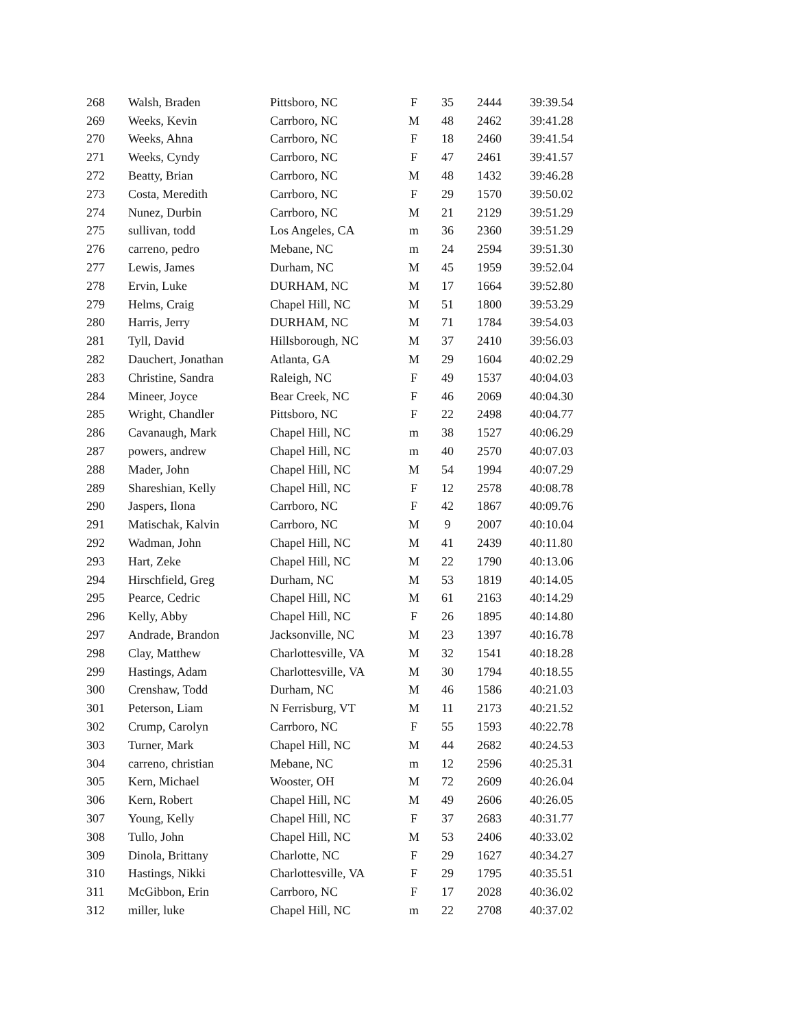| 268 | Walsh, Braden | Pittsboro, NC | F | 35 | 2444 | 39:39.54 |
| 269 | Weeks, Kevin | Carrboro, NC | M | 48 | 2462 | 39:41.28 |
| 270 | Weeks, Ahna | Carrboro, NC | F | 18 | 2460 | 39:41.54 |
| 271 | Weeks, Cyndy | Carrboro, NC | F | 47 | 2461 | 39:41.57 |
| 272 | Beatty, Brian | Carrboro, NC | M | 48 | 1432 | 39:46.28 |
| 273 | Costa, Meredith | Carrboro, NC | F | 29 | 1570 | 39:50.02 |
| 274 | Nunez, Durbin | Carrboro, NC | M | 21 | 2129 | 39:51.29 |
| 275 | sullivan, todd | Los Angeles, CA | m | 36 | 2360 | 39:51.29 |
| 276 | carreno, pedro | Mebane, NC | m | 24 | 2594 | 39:51.30 |
| 277 | Lewis, James | Durham, NC | M | 45 | 1959 | 39:52.04 |
| 278 | Ervin, Luke | DURHAM, NC | M | 17 | 1664 | 39:52.80 |
| 279 | Helms, Craig | Chapel Hill, NC | M | 51 | 1800 | 39:53.29 |
| 280 | Harris, Jerry | DURHAM, NC | M | 71 | 1784 | 39:54.03 |
| 281 | Tyll, David | Hillsborough, NC | M | 37 | 2410 | 39:56.03 |
| 282 | Dauchert, Jonathan | Atlanta, GA | M | 29 | 1604 | 40:02.29 |
| 283 | Christine, Sandra | Raleigh, NC | F | 49 | 1537 | 40:04.03 |
| 284 | Mineer, Joyce | Bear Creek, NC | F | 46 | 2069 | 40:04.30 |
| 285 | Wright, Chandler | Pittsboro, NC | F | 22 | 2498 | 40:04.77 |
| 286 | Cavanaugh, Mark | Chapel Hill, NC | m | 38 | 1527 | 40:06.29 |
| 287 | powers, andrew | Chapel Hill, NC | m | 40 | 2570 | 40:07.03 |
| 288 | Mader, John | Chapel Hill, NC | M | 54 | 1994 | 40:07.29 |
| 289 | Shareshian, Kelly | Chapel Hill, NC | F | 12 | 2578 | 40:08.78 |
| 290 | Jaspers, Ilona | Carrboro, NC | F | 42 | 1867 | 40:09.76 |
| 291 | Matischak, Kalvin | Carrboro, NC | M | 9 | 2007 | 40:10.04 |
| 292 | Wadman, John | Chapel Hill, NC | M | 41 | 2439 | 40:11.80 |
| 293 | Hart, Zeke | Chapel Hill, NC | M | 22 | 1790 | 40:13.06 |
| 294 | Hirschfield, Greg | Durham, NC | M | 53 | 1819 | 40:14.05 |
| 295 | Pearce, Cedric | Chapel Hill, NC | M | 61 | 2163 | 40:14.29 |
| 296 | Kelly, Abby | Chapel Hill, NC | F | 26 | 1895 | 40:14.80 |
| 297 | Andrade, Brandon | Jacksonville, NC | M | 23 | 1397 | 40:16.78 |
| 298 | Clay, Matthew | Charlottesville, VA | M | 32 | 1541 | 40:18.28 |
| 299 | Hastings, Adam | Charlottesville, VA | M | 30 | 1794 | 40:18.55 |
| 300 | Crenshaw, Todd | Durham, NC | M | 46 | 1586 | 40:21.03 |
| 301 | Peterson, Liam | N Ferrisburg, VT | M | 11 | 2173 | 40:21.52 |
| 302 | Crump, Carolyn | Carrboro, NC | F | 55 | 1593 | 40:22.78 |
| 303 | Turner, Mark | Chapel Hill, NC | M | 44 | 2682 | 40:24.53 |
| 304 | carreno, christian | Mebane, NC | m | 12 | 2596 | 40:25.31 |
| 305 | Kern, Michael | Wooster, OH | M | 72 | 2609 | 40:26.04 |
| 306 | Kern, Robert | Chapel Hill, NC | M | 49 | 2606 | 40:26.05 |
| 307 | Young, Kelly | Chapel Hill, NC | F | 37 | 2683 | 40:31.77 |
| 308 | Tullo, John | Chapel Hill, NC | M | 53 | 2406 | 40:33.02 |
| 309 | Dinola, Brittany | Charlotte, NC | F | 29 | 1627 | 40:34.27 |
| 310 | Hastings, Nikki | Charlottesville, VA | F | 29 | 1795 | 40:35.51 |
| 311 | McGibbon, Erin | Carrboro, NC | F | 17 | 2028 | 40:36.02 |
| 312 | miller, luke | Chapel Hill, NC | m | 22 | 2708 | 40:37.02 |